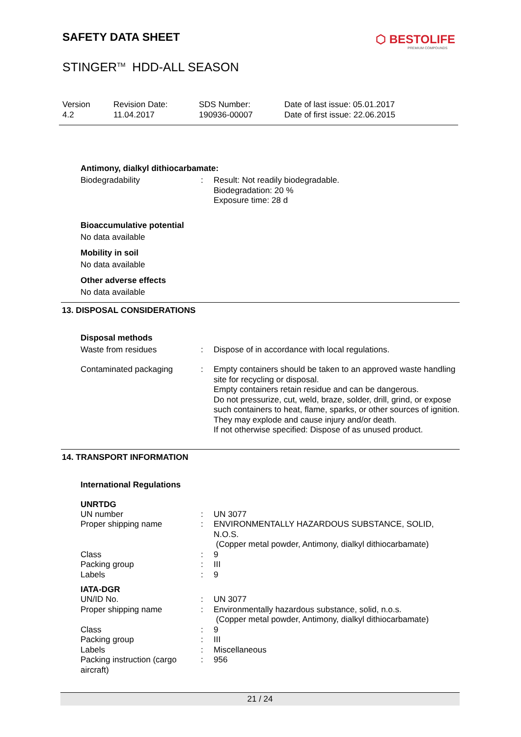SAFETY DATA SHEET ⬡ BESTOLIFE
PREMIUM COMPOUNDS
STINGER<sup>TM</sup> HDD-ALL SEASON
| Version 4.2 | Revision Date: 11.04.2017 | SDS Number: 190936-00007 | Date of last issue: 05.01.2017 Date of first issue: 22.06.2015 |
Antimony, dialkyl dithiocarbamate:
| Biodegradability | : | Result: Not readily biodegradable. Biodegradation: 20 % Exposure time: 28 d |
Bioaccumulative potential
No data available
Mobility in soil
No data available
Other adverse effects
No data available
13. DISPOSAL CONSIDERATIONS
Disposal methods
| Waste from residues | : | Dispose of in accordance with local regulations. |
| Contaminated packaging | : | Empty containers should be taken to an approved waste handling site for recycling or disposal. Empty containers retain residue and can be dangerous. Do not pressurize, cut, weld, braze, solder, drill, grind, or expose such containers to heat, flame, sparks, or other sources of ignition. They may explode and cause injury and/or death. If not otherwise specified: Dispose of as unused product. |
14. TRANSPORT INFORMATION
International Regulations
UNRTDG
| UN number | : | UN 3077 |
| Proper shipping name | : | ENVIRONMENTALLY HAZARDOUS SUBSTANCE, SOLID, N.O.S. (Copper metal powder, Antimony, dialkyl dithiocarbamate) |
| Class | : | 9 |
| Packing group | : | III |
| Labels | : | 9 |
IATA-DGR
| UN/ID No. | : | UN 3077 |
| Proper shipping name | : | Environmentally hazardous substance, solid, n.o.s. (Copper metal powder, Antimony, dialkyl dithiocarbamate) |
| Class | : | 9 |
| Packing group | : | III |
| Labels | : | Miscellaneous |
| Packing instruction (cargo aircraft) | : | 956 |
21 / 24